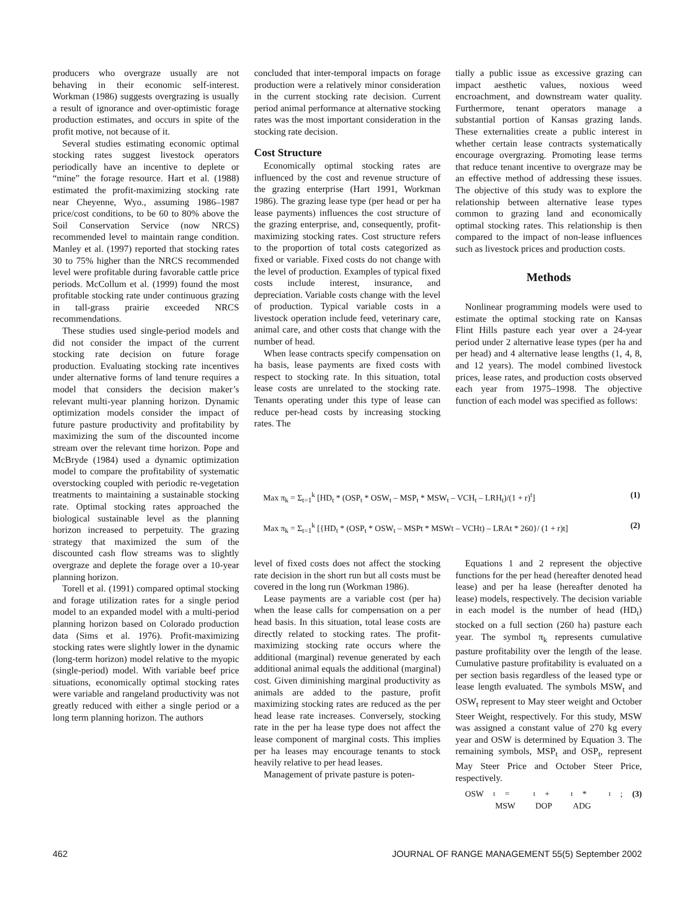producers who overgraze usually are not behaving in their economic self-interest. Workman (1986) suggests overgrazing is usually a result of ignorance and over-optimistic forage production estimates, and occurs in spite of the profit motive, not because of it.
Several studies estimating economic optimal stocking rates suggest livestock operators periodically have an incentive to deplete or “mine” the forage resource. Hart et al. (1988) estimated the profit-maximizing stocking rate near Cheyenne, Wyo., assuming 1986–1987 price/cost conditions, to be 60 to 80% above the Soil Conservation Service (now NRCS) recommended level to maintain range condition. Manley et al. (1997) reported that stocking rates 30 to 75% higher than the NRCS recommended level were profitable during favorable cattle price periods. McCollum et al. (1999) found the most profitable stocking rate under continuous grazing in tall-grass prairie exceeded NRCS recommendations.
These studies used single-period models and did not consider the impact of the current stocking rate decision on future forage production. Evaluating stocking rate incentives under alternative forms of land tenure requires a model that considers the decision maker’s relevant multi-year planning horizon. Dynamic optimization models consider the impact of future pasture productivity and profitability by maximizing the sum of the discounted income stream over the relevant time horizon. Pope and McBryde (1984) used a dynamic optimization model to compare the profitability of systematic overstocking coupled with periodic re-vegetation treatments to maintaining a sustainable stocking rate. Optimal stocking rates approached the biological sustainable level as the planning horizon increased to perpetuity. The grazing strategy that maximized the sum of the discounted cash flow streams was to slightly overgraze and deplete the forage over a 10-year planning horizon.
Torell et al. (1991) compared optimal stocking and forage utilization rates for a single period model to an expanded model with a multi-period planning horizon based on Colorado production data (Sims et al. 1976). Profit-maximizing stocking rates were slightly lower in the dynamic (long-term horizon) model relative to the myopic (single-period) model. With variable beef price situations, economically optimal stocking rates were variable and rangeland productivity was not greatly reduced with either a single period or a long term planning horizon. The authors
concluded that inter-temporal impacts on forage production were a relatively minor consideration in the current stocking rate decision. Current period animal performance at alternative stocking rates was the most important consideration in the stocking rate decision.
Cost Structure
Economically optimal stocking rates are influenced by the cost and revenue structure of the grazing enterprise (Hart 1991, Workman 1986). The grazing lease type (per head or per ha lease payments) influences the cost structure of the grazing enterprise, and, consequently, profit-maximizing stocking rates. Cost structure refers to the proportion of total costs categorized as fixed or variable. Fixed costs do not change with the level of production. Examples of typical fixed costs include interest, insurance, and depreciation. Variable costs change with the level of production. Typical variable costs in a livestock operation include feed, veterinary care, animal care, and other costs that change with the number of head.
When lease contracts specify compensation on ha basis, lease payments are fixed costs with respect to stocking rate. In this situation, total lease costs are unrelated to the stocking rate. Tenants operating under this type of lease can reduce per-head costs by increasing stocking rates. The
tially a public issue as excessive grazing can impact aesthetic values, noxious weed encroachment, and downstream water quality. Furthermore, tenant operators manage a substantial portion of Kansas grazing lands. These externalities create a public interest in whether certain lease contracts systematically encourage overgrazing. Promoting lease terms that reduce tenant incentive to overgraze may be an effective method of addressing these issues. The objective of this study was to explore the relationship between alternative lease types common to grazing land and economically optimal stocking rates. This relationship is then compared to the impact of non-lease influences such as livestock prices and production costs.
Methods
Nonlinear programming models were used to estimate the optimal stocking rate on Kansas Flint Hills pasture each year over a 24-year period under 2 alternative lease types (per ha and per head) and 4 alternative lease lengths (1, 4, 8, and 12 years). The model combined livestock prices, lease rates, and production costs observed each year from 1975–1998. The objective function of each model was specified as follows:
Max π<sub>k</sub> = Σ<sub>t=1</sub><sup>k</sup> [HD<sub>t</sub> * (OSP<sub>t</sub> * OSW<sub>t</sub> – MSP<sub>t</sub> * MSW<sub>t</sub> – VCH<sub>t</sub> – LRH<sub>t</sub>)/(1 + r)<sup>t</sup>] (1)
Max π<sub>k</sub> = Σ<sub>t=1</sub><sup>k</sup> [{HD<sub>t</sub> * (OSP<sub>t</sub> * OSW<sub>t</sub> – MSPt * MSWt – VCHt) – LRAt * 260}/ (1 + r)t] (2)
level of fixed costs does not affect the stocking rate decision in the short run but all costs must be covered in the long run (Workman 1986).
Lease payments are a variable cost (per ha) when the lease calls for compensation on a per head basis. In this situation, total lease costs are directly related to stocking rates. The profit-maximizing stocking rate occurs where the additional (marginal) revenue generated by each additional animal equals the additional (marginal) cost. Given diminishing marginal productivity as animals are added to the pasture, profit maximizing stocking rates are reduced as the per head lease rate increases. Conversely, stocking rate in the per ha lease type does not affect the lease component of marginal costs. This implies per ha leases may encourage tenants to stock heavily relative to per head leases.
Management of private pasture is poten-
Equations 1 and 2 represent the objective functions for the per head (hereafter denoted head lease) and per ha lease (hereafter denoted ha lease) models, respectively. The decision variable in each model is the number of head (HD<sub>t</sub>) stocked on a full section (260 ha) pasture each year. The symbol π<sub>k</sub> represents cumulative pasture profitability over the length of the lease. Cumulative pasture profitability is evaluated on a per section basis regardless of the leased type or lease length evaluated. The symbols MSW<sub>t</sub> and OSW<sub>t</sub> represent to May steer weight and October Steer Weight, respectively. For this study, MSW was assigned a constant value of 270 kg every year and OSW is determined by Equation 3. The remaining symbols, MSP<sub>t</sub> and OSP<sub>t</sub>, represent May Steer Price and October Steer Price, respectively.
OSW<sub>t</sub> = MSW<sub>t</sub> + DOP<sub>t</sub> * ADG<sub>t</sub>; (3)
462 JOURNAL OF RANGE MANAGEMENT 55(5) September 2002